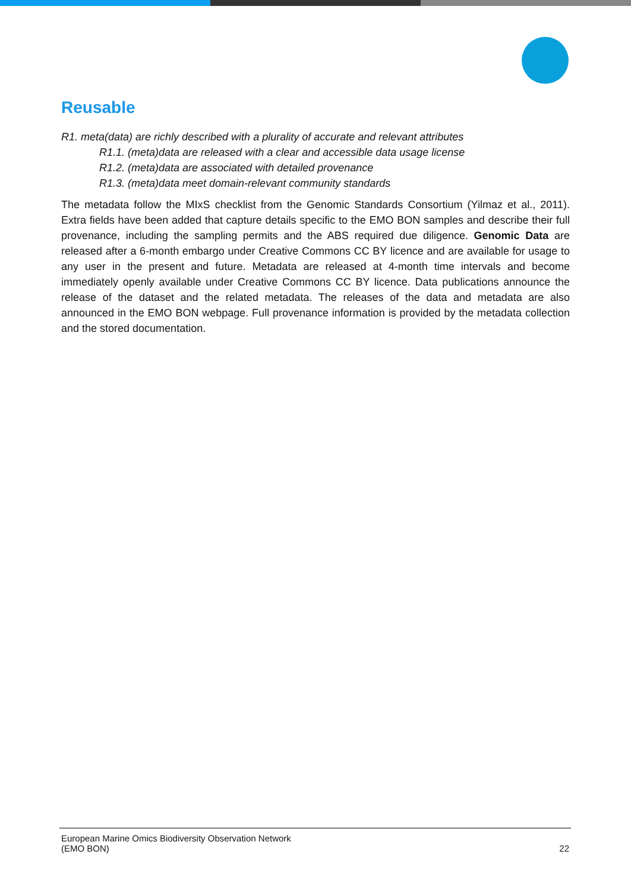Reusable
R1. meta(data) are richly described with a plurality of accurate and relevant attributes
R1.1. (meta)data are released with a clear and accessible data usage license
R1.2. (meta)data are associated with detailed provenance
R1.3. (meta)data meet domain-relevant community standards
The metadata follow the MIxS checklist from the Genomic Standards Consortium (Yilmaz et al., 2011). Extra fields have been added that capture details specific to the EMO BON samples and describe their full provenance, including the sampling permits and the ABS required due diligence. Genomic Data are released after a 6-month embargo under Creative Commons CC BY licence and are available for usage to any user in the present and future. Metadata are released at 4-month time intervals and become immediately openly available under Creative Commons CC BY licence. Data publications announce the release of the dataset and the related metadata. The releases of the data and metadata are also announced in the EMO BON webpage. Full provenance information is provided by the metadata collection and the stored documentation.
European Marine Omics Biodiversity Observation Network
(EMO BON)
22